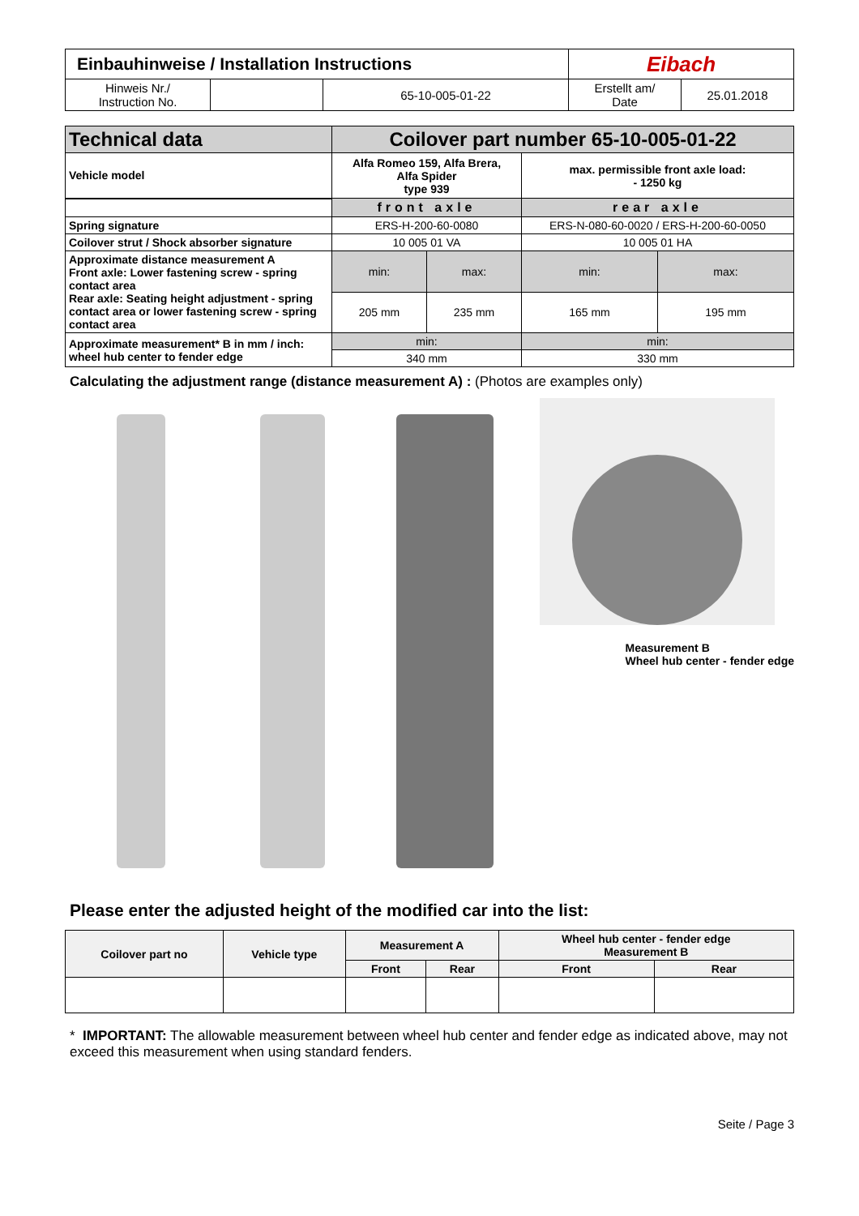| Einbauhinweise / Installation Instructions | | | Eibach | |
| Hinweis Nr./ Instruction No. | | 65-10-005-01-22 | Erstellt am/ Date | 25.01.2018 |
| Technical data | Coilover part number 65-10-005-01-22 | | | |
| Vehicle model | Alfa Romeo 159, Alfa Brera, Alfa Spider type 939 | | max. permissible front axle load: - 1250 kg | |
| | front axle | | rear axle | |
| Spring signature | ERS-H-200-60-0080 | | ERS-N-080-60-0020 / ERS-H-200-60-0050 | |
| Coilover strut / Shock absorber signature | 10 005 01 VA | | 10 005 01 HA | |
| Approximate distance measurement A Front axle: Lower fastening screw - spring contact area Rear axle: Seating height adjustment - spring contact area or lower fastening screw - spring contact area | min: | max: | min: | max: |
| | 205 mm | 235 mm | 165 mm | 195 mm |
| Approximate measurement* B in mm / inch: wheel hub center to fender edge | min: | | min: | |
| | 340 mm | | 330 mm | |
Calculating the adjustment range (distance measurement A) : (Photos are examples only)
Measurement B
Wheel hub center - fender edge
Please enter the adjusted height of the modified car into the list:
| Coilover part no | Vehicle type | Measurement A | | Wheel hub center - fender edge Measurement B | |
| --- | --- | --- | --- | --- | --- |
| | | Front | Rear | Front | Rear |
* IMPORTANT: The allowable measurement between wheel hub center and fender edge as indicated above, may not exceed this measurement when using standard fenders.
Seite / Page 3